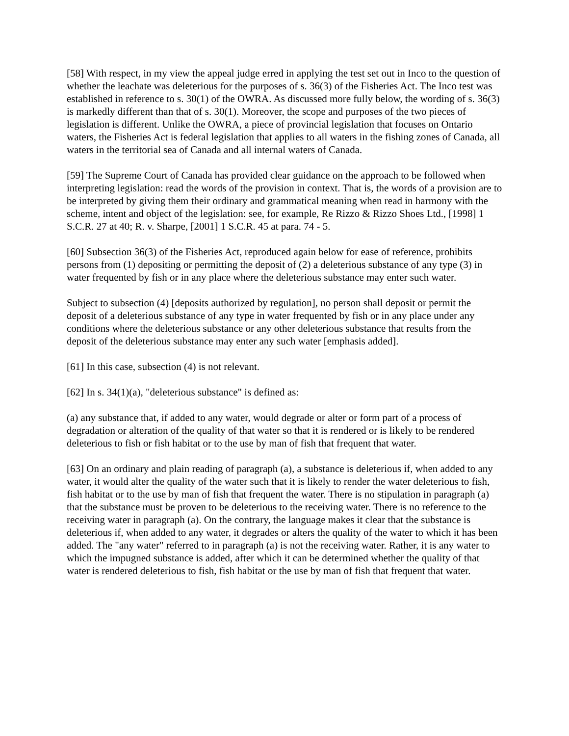[58] With respect, in my view the appeal judge erred in applying the test set out in Inco to the question of whether the leachate was deleterious for the purposes of s. 36(3) of the Fisheries Act. The Inco test was established in reference to s. 30(1) of the OWRA. As discussed more fully below, the wording of s. 36(3) is markedly different than that of s. 30(1). Moreover, the scope and purposes of the two pieces of legislation is different. Unlike the OWRA, a piece of provincial legislation that focuses on Ontario waters, the Fisheries Act is federal legislation that applies to all waters in the fishing zones of Canada, all waters in the territorial sea of Canada and all internal waters of Canada.
[59] The Supreme Court of Canada has provided clear guidance on the approach to be followed when interpreting legislation: read the words of the provision in context. That is, the words of a provision are to be interpreted by giving them their ordinary and grammatical meaning when read in harmony with the scheme, intent and object of the legislation: see, for example, Re Rizzo & Rizzo Shoes Ltd., [1998] 1 S.C.R. 27 at 40; R. v. Sharpe, [2001] 1 S.C.R. 45 at para. 74 - 5.
[60] Subsection 36(3) of the Fisheries Act, reproduced again below for ease of reference, prohibits persons from (1) depositing or permitting the deposit of (2) a deleterious substance of any type (3) in water frequented by fish or in any place where the deleterious substance may enter such water.
Subject to subsection (4) [deposits authorized by regulation], no person shall deposit or permit the deposit of a deleterious substance of any type in water frequented by fish or in any place under any conditions where the deleterious substance or any other deleterious substance that results from the deposit of the deleterious substance may enter any such water [emphasis added].
[61] In this case, subsection (4) is not relevant.
[62] In s. 34(1)(a), "deleterious substance" is defined as:
(a) any substance that, if added to any water, would degrade or alter or form part of a process of degradation or alteration of the quality of that water so that it is rendered or is likely to be rendered deleterious to fish or fish habitat or to the use by man of fish that frequent that water.
[63] On an ordinary and plain reading of paragraph (a), a substance is deleterious if, when added to any water, it would alter the quality of the water such that it is likely to render the water deleterious to fish, fish habitat or to the use by man of fish that frequent the water. There is no stipulation in paragraph (a) that the substance must be proven to be deleterious to the receiving water. There is no reference to the receiving water in paragraph (a). On the contrary, the language makes it clear that the substance is deleterious if, when added to any water, it degrades or alters the quality of the water to which it has been added. The "any water" referred to in paragraph (a) is not the receiving water. Rather, it is any water to which the impugned substance is added, after which it can be determined whether the quality of that water is rendered deleterious to fish, fish habitat or the use by man of fish that frequent that water.